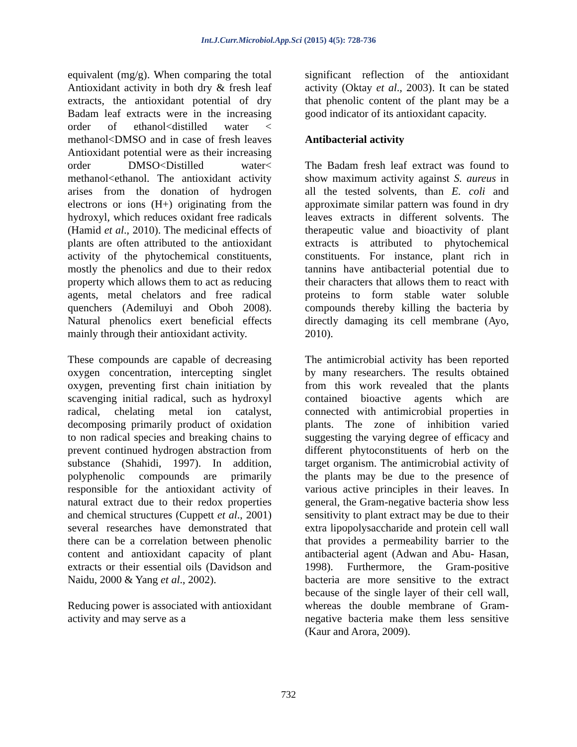Int.J.Curr.Microbiol.App.Sci (2015) 4(5): 728-736
equivalent (mg/g). When comparing the total Antioxidant activity in both dry & fresh leaf extracts, the antioxidant potential of dry Badam leaf extracts were in the increasing order of ethanol<distilled water < methanol<DMSO and in case of fresh leaves Antioxidant potential were as their increasing order DMSO<Distilled water< methanol<ethanol. The antioxidant activity arises from the donation of hydrogen electrons or ions (H+) originating from the hydroxyl, which reduces oxidant free radicals (Hamid et al., 2010). The medicinal effects of plants are often attributed to the antioxidant activity of the phytochemical constituents, mostly the phenolics and due to their redox property which allows them to act as reducing agents, metal chelators and free radical quenchers (Ademiluyi and Oboh 2008). Natural phenolics exert beneficial effects mainly through their antioxidant activity.
These compounds are capable of decreasing oxygen concentration, intercepting singlet oxygen, preventing first chain initiation by scavenging initial radical, such as hydroxyl radical, chelating metal ion catalyst, decomposing primarily product of oxidation to non radical species and breaking chains to prevent continued hydrogen abstraction from substance (Shahidi, 1997). In addition, polyphenolic compounds are primarily responsible for the antioxidant activity of natural extract due to their redox properties and chemical structures (Cuppett et al., 2001) several researches have demonstrated that there can be a correlation between phenolic content and antioxidant capacity of plant extracts or their essential oils (Davidson and Naidu, 2000 & Yang et al., 2002).
Reducing power is associated with antioxidant activity and may serve as a
significant reflection of the antioxidant activity (Oktay et al., 2003). It can be stated that phenolic content of the plant may be a good indicator of its antioxidant capacity.
Antibacterial activity
The Badam fresh leaf extract was found to show maximum activity against S. aureus in all the tested solvents, than E. coli and approximate similar pattern was found in dry leaves extracts in different solvents. The therapeutic value and bioactivity of plant extracts is attributed to phytochemical constituents. For instance, plant rich in tannins have antibacterial potential due to their characters that allows them to react with proteins to form stable water soluble compounds thereby killing the bacteria by directly damaging its cell membrane (Ayo, 2010).
The antimicrobial activity has been reported by many researchers. The results obtained from this work revealed that the plants contained bioactive agents which are connected with antimicrobial properties in plants. The zone of inhibition varied suggesting the varying degree of efficacy and different phytoconstituents of herb on the target organism. The antimicrobial activity of the plants may be due to the presence of various active principles in their leaves. In general, the Gram-negative bacteria show less sensitivity to plant extract may be due to their extra lipopolysaccharide and protein cell wall that provides a permeability barrier to the antibacterial agent (Adwan and Abu- Hasan, 1998). Furthermore, the Gram-positive bacteria are more sensitive to the extract because of the single layer of their cell wall, whereas the double membrane of Gram-negative bacteria make them less sensitive (Kaur and Arora, 2009).
732